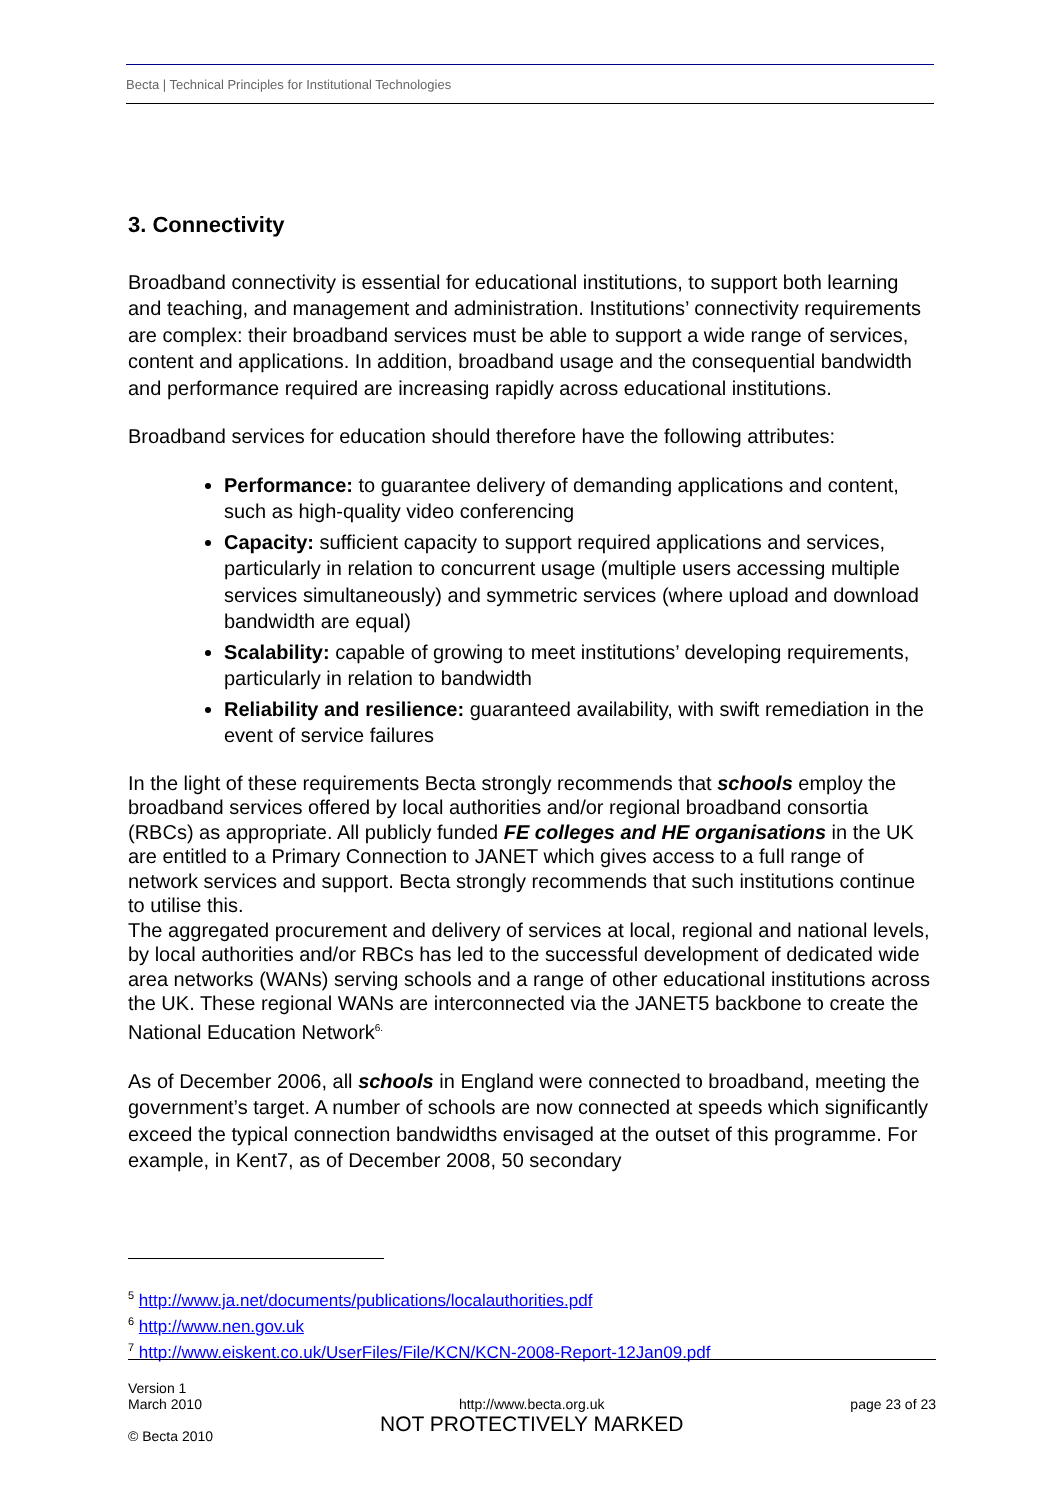Becta | Technical Principles for Institutional Technologies
3. Connectivity
Broadband connectivity is essential for educational institutions, to support both learning and teaching, and management and administration. Institutions’ connectivity requirements are complex: their broadband services must be able to support a wide range of services, content and applications. In addition, broadband usage and the consequential bandwidth and performance required are increasing rapidly across educational institutions.
Broadband services for education should therefore have the following attributes:
Performance: to guarantee delivery of demanding applications and content, such as high-quality video conferencing
Capacity: sufficient capacity to support required applications and services, particularly in relation to concurrent usage (multiple users accessing multiple services simultaneously) and symmetric services (where upload and download bandwidth are equal)
Scalability: capable of growing to meet institutions’ developing requirements, particularly in relation to bandwidth
Reliability and resilience: guaranteed availability, with swift remediation in the event of service failures
In the light of these requirements Becta strongly recommends that schools employ the broadband services offered by local authorities and/or regional broadband consortia (RBCs) as appropriate. All publicly funded FE colleges and HE organisations in the UK are entitled to a Primary Connection to JANET which gives access to a full range of network services and support. Becta strongly recommends that such institutions continue to utilise this.
The aggregated procurement and delivery of services at local, regional and national levels, by local authorities and/or RBCs has led to the successful development of dedicated wide area networks (WANs) serving schools and a range of other educational institutions across the UK. These regional WANs are interconnected via the JANET5 backbone to create the National Education Network<sup>6.</sup>
As of December 2006, all schools in England were connected to broadband, meeting the government’s target. A number of schools are now connected at speeds which significantly exceed the typical connection bandwidths envisaged at the outset of this programme. For example, in Kent7, as of December 2008, 50 secondary
<sup>5</sup> http://www.ja.net/documents/publications/localauthorities.pdf
<sup>6</sup> http://www.nen.gov.uk
<sup>7</sup> http://www.eiskent.co.uk/UserFiles/File/KCN/KCN-2008-Report-12Jan09.pdf
Version 1
March 2010
© Becta 2010
http://www.becta.org.uk
NOT PROTECTIVELY MARKED
page 23 of 23